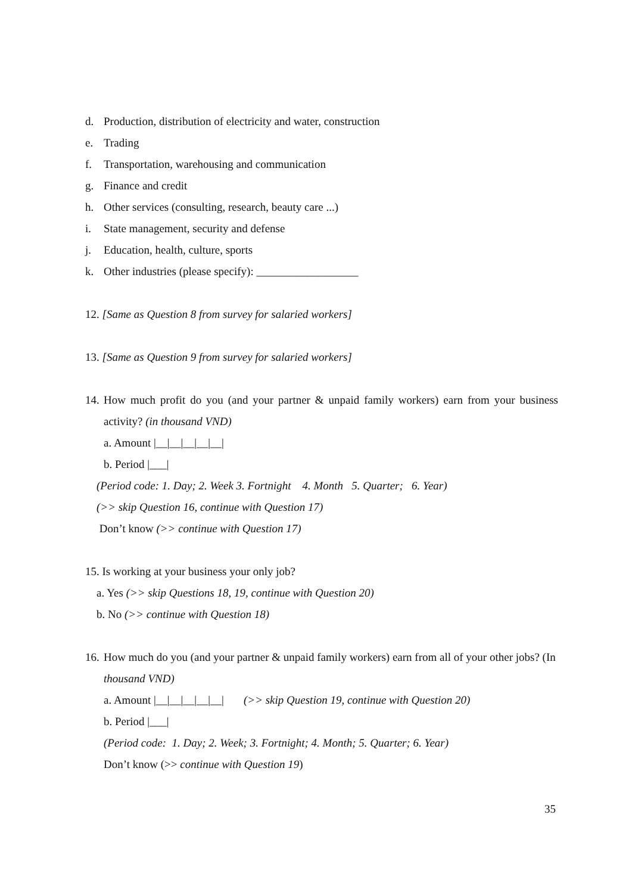d. Production, distribution of electricity and water, construction
e. Trading
f. Transportation, warehousing and communication
g. Finance and credit
h. Other services (consulting, research, beauty care ...)
i. State management, security and defense
j. Education, health, culture, sports
k. Other industries (please specify): __________________
12. [Same as Question 8 from survey for salaried workers]
13. [Same as Question 9 from survey for salaried workers]
14. How much profit do you (and your partner & unpaid family workers) earn from your business activity? (in thousand VND)
a. Amount |__|__|__|__|__|
b. Period |___|
(Period code: 1. Day; 2. Week 3. Fortnight 4. Month 5. Quarter; 6. Year)
(>> skip Question 16, continue with Question 17)
Don’t know (>> continue with Question 17)
15. Is working at your business your only job?
a. Yes (>> skip Questions 18, 19, continue with Question 20)
b. No (>> continue with Question 18)
16. How much do you (and your partner & unpaid family workers) earn from all of your other jobs? (In thousand VND)
a. Amount |__|__|__|__|__| (>> skip Question 19, continue with Question 20)
b. Period |___|
(Period code: 1. Day; 2. Week; 3. Fortnight; 4. Month; 5. Quarter; 6. Year)
Don’t know (>> continue with Question 19)
35